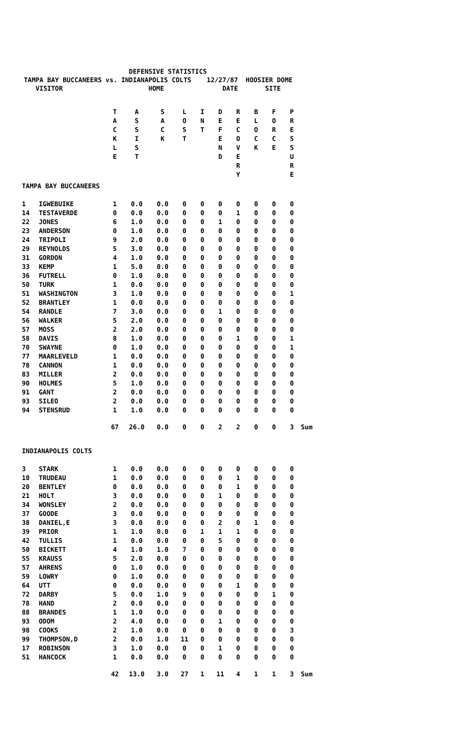DEFENSIVE STATISTICS TAMPA BAY BUCCANEERS vs. INDIANAPOLIS COLTS 12/27/87 HOOSIER DOME VISITOR HOME DATE SITE
| | | T A C K L E | A S S I S T | S A C K | L O S T | I N T | D E F E N D | R E C O V E R Y | B L O C K | F O R C E | P R E S S U R E | |
| --- | --- | --- | --- | --- | --- | --- | --- | --- | --- | --- | --- | --- |
| TAMPA BAY BUCCANEERS | | | | | | | | | | | | |
| 1 | IGWEBUIKE | 1 | 0.0 | 0.0 | 0 | 0 | 0 | 0 | 0 | 0 | 0 | |
| 14 | TESTAVERDE | 0 | 0.0 | 0.0 | 0 | 0 | 0 | 1 | 0 | 0 | 0 | |
| 22 | JONES | 6 | 1.0 | 0.0 | 0 | 0 | 1 | 0 | 0 | 0 | 0 | |
| 23 | ANDERSON | 0 | 1.0 | 0.0 | 0 | 0 | 0 | 0 | 0 | 0 | 0 | |
| 24 | TRIPOLI | 9 | 2.0 | 0.0 | 0 | 0 | 0 | 0 | 0 | 0 | 0 | |
| 29 | REYNOLDS | 5 | 3.0 | 0.0 | 0 | 0 | 0 | 0 | 0 | 0 | 0 | |
| 31 | GORDON | 4 | 1.0 | 0.0 | 0 | 0 | 0 | 0 | 0 | 0 | 0 | |
| 33 | KEMP | 1 | 5.0 | 0.0 | 0 | 0 | 0 | 0 | 0 | 0 | 0 | |
| 36 | FUTRELL | 0 | 1.0 | 0.0 | 0 | 0 | 0 | 0 | 0 | 0 | 0 | |
| 50 | TURK | 1 | 0.0 | 0.0 | 0 | 0 | 0 | 0 | 0 | 0 | 0 | |
| 51 | WASHINGTON | 3 | 1.0 | 0.0 | 0 | 0 | 0 | 0 | 0 | 0 | 1 | |
| 52 | BRANTLEY | 1 | 0.0 | 0.0 | 0 | 0 | 0 | 0 | 0 | 0 | 0 | |
| 54 | RANDLE | 7 | 3.0 | 0.0 | 0 | 0 | 1 | 0 | 0 | 0 | 0 | |
| 56 | WALKER | 5 | 2.0 | 0.0 | 0 | 0 | 0 | 0 | 0 | 0 | 0 | |
| 57 | MOSS | 2 | 2.0 | 0.0 | 0 | 0 | 0 | 0 | 0 | 0 | 0 | |
| 58 | DAVIS | 8 | 1.0 | 0.0 | 0 | 0 | 0 | 1 | 0 | 0 | 1 | |
| 70 | SWAYNE | 0 | 1.0 | 0.0 | 0 | 0 | 0 | 0 | 0 | 0 | 1 | |
| 77 | MAARLEVELD | 1 | 0.0 | 0.0 | 0 | 0 | 0 | 0 | 0 | 0 | 0 | |
| 78 | CANNON | 1 | 0.0 | 0.0 | 0 | 0 | 0 | 0 | 0 | 0 | 0 | |
| 83 | MILLER | 2 | 0.0 | 0.0 | 0 | 0 | 0 | 0 | 0 | 0 | 0 | |
| 90 | HOLMES | 5 | 1.0 | 0.0 | 0 | 0 | 0 | 0 | 0 | 0 | 0 | |
| 91 | GANT | 2 | 0.0 | 0.0 | 0 | 0 | 0 | 0 | 0 | 0 | 0 | |
| 93 | SILEO | 2 | 0.0 | 0.0 | 0 | 0 | 0 | 0 | 0 | 0 | 0 | |
| 94 | STENSRUD | 1 | 1.0 | 0.0 | 0 | 0 | 0 | 0 | 0 | 0 | 0 | |
| | | 67 | 26.0 | 0.0 | 0 | 0 | 2 | 2 | 0 | 0 | 3 | Sum |
| INDIANAPOLIS COLTS | | | | | | | | | | | | |
| 3 | STARK | 1 | 0.0 | 0.0 | 0 | 0 | 0 | 0 | 0 | 0 | 0 | |
| 10 | TRUDEAU | 1 | 0.0 | 0.0 | 0 | 0 | 0 | 1 | 0 | 0 | 0 | |
| 20 | BENTLEY | 0 | 0.0 | 0.0 | 0 | 0 | 0 | 1 | 0 | 0 | 0 | |
| 21 | HOLT | 3 | 0.0 | 0.0 | 0 | 0 | 1 | 0 | 0 | 0 | 0 | |
| 34 | WONSLEY | 2 | 0.0 | 0.0 | 0 | 0 | 0 | 0 | 0 | 0 | 0 | |
| 37 | GOODE | 3 | 0.0 | 0.0 | 0 | 0 | 0 | 0 | 0 | 0 | 0 | |
| 38 | DANIEL,E | 3 | 0.0 | 0.0 | 0 | 0 | 2 | 0 | 1 | 0 | 0 | |
| 39 | PRIOR | 1 | 1.0 | 0.0 | 0 | 1 | 1 | 1 | 0 | 0 | 0 | |
| 42 | TULLIS | 1 | 0.0 | 0.0 | 0 | 0 | 5 | 0 | 0 | 0 | 0 | |
| 50 | BICKETT | 4 | 1.0 | 1.0 | 7 | 0 | 0 | 0 | 0 | 0 | 0 | |
| 55 | KRAUSS | 5 | 2.0 | 0.0 | 0 | 0 | 0 | 0 | 0 | 0 | 0 | |
| 57 | AHRENS | 0 | 1.0 | 0.0 | 0 | 0 | 0 | 0 | 0 | 0 | 0 | |
| 59 | LOWRY | 0 | 1.0 | 0.0 | 0 | 0 | 0 | 0 | 0 | 0 | 0 | |
| 64 | UTT | 0 | 0.0 | 0.0 | 0 | 0 | 0 | 1 | 0 | 0 | 0 | |
| 72 | DARBY | 5 | 0.0 | 1.0 | 9 | 0 | 0 | 0 | 0 | 1 | 0 | |
| 78 | HAND | 2 | 0.0 | 0.0 | 0 | 0 | 0 | 0 | 0 | 0 | 0 | |
| 88 | BRANDES | 1 | 1.0 | 0.0 | 0 | 0 | 0 | 0 | 0 | 0 | 0 | |
| 93 | ODOM | 2 | 4.0 | 0.0 | 0 | 0 | 1 | 0 | 0 | 0 | 0 | |
| 98 | COOKS | 2 | 1.0 | 0.0 | 0 | 0 | 0 | 0 | 0 | 0 | 3 | |
| 99 | THOMPSON,D | 2 | 0.0 | 1.0 | 11 | 0 | 0 | 0 | 0 | 0 | 0 | |
| 17 | ROBINSON | 3 | 1.0 | 0.0 | 0 | 0 | 1 | 0 | 0 | 0 | 0 | |
| 51 | HANCOCK | 1 | 0.0 | 0.0 | 0 | 0 | 0 | 0 | 0 | 0 | 0 | |
| | | 42 | 13.0 | 3.0 | 27 | 1 | 11 | 4 | 1 | 1 | 3 | Sum |